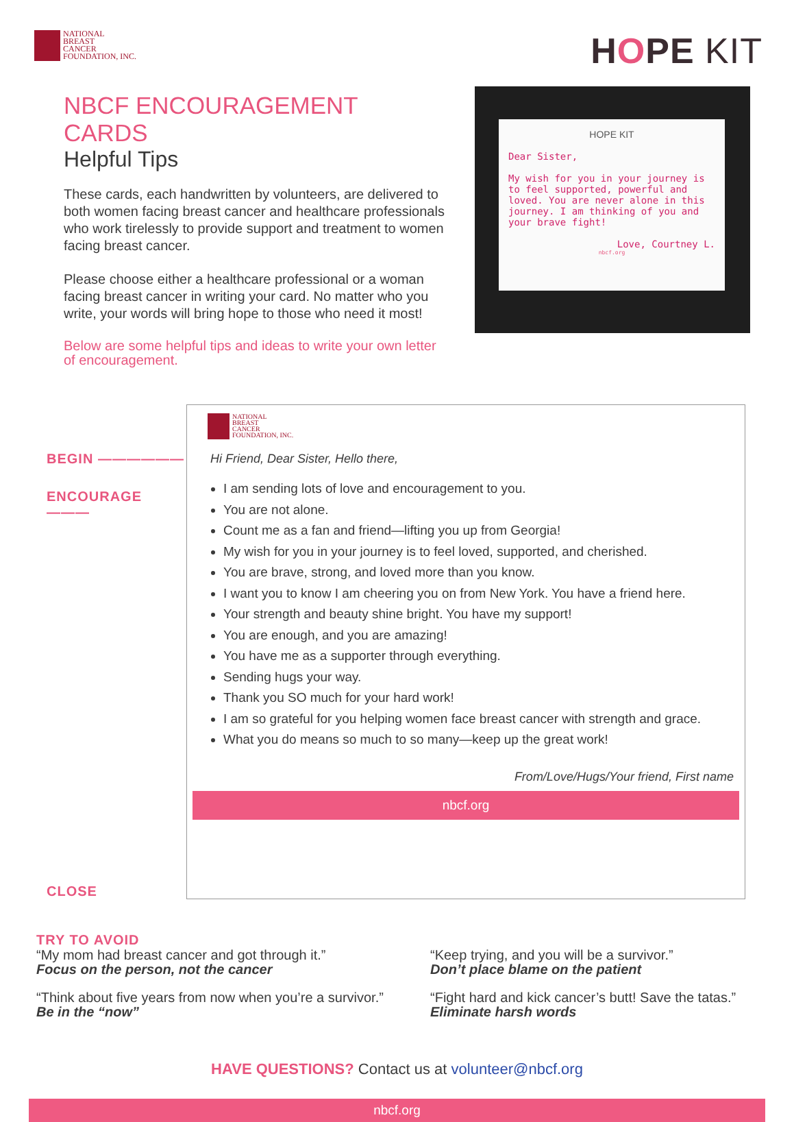NATIONAL
BREAST
CANCER
FOUNDATION, INC.
HOPE KIT
NBCF ENCOURAGEMENT CARDS
Helpful Tips
These cards, each handwritten by volunteers, are delivered to both women facing breast cancer and healthcare professionals who work tirelessly to provide support and treatment to women facing breast cancer.
Please choose either a healthcare professional or a woman facing breast cancer in writing your card. No matter who you write, your words will bring hope to those who need it most!
Below are some helpful tips and ideas to write your own letter of encouragement.
HOPE KIT
Dear Sister,
My wish for you in your journey is to feel supported, powerful and loved. You are never alone in this journey. I am thinking of you and your brave fight!
Love, Courtney L.
nbcf.org
BEGIN ——————
ENCOURAGE ———
CLOSE
NATIONAL
BREAST
CANCER
FOUNDATION, INC.
Hi Friend, Dear Sister, Hello there,
I am sending lots of love and encouragement to you.
You are not alone.
Count me as a fan and friend—lifting you up from Georgia!
My wish for you in your journey is to feel loved, supported, and cherished.
You are brave, strong, and loved more than you know.
I want you to know I am cheering you on from New York. You have a friend here.
Your strength and beauty shine bright. You have my support!
You are enough, and you are amazing!
You have me as a supporter through everything.
Sending hugs your way.
Thank you SO much for your hard work!
I am so grateful for you helping women face breast cancer with strength and grace.
What you do means so much to so many—keep up the great work!
From/Love/Hugs/Your friend, First name
nbcf.org
TRY TO AVOID
“My mom had breast cancer and got through it.”
Focus on the person, not the cancer
“Keep trying, and you will be a survivor.”
Don’t place blame on the patient
“Think about five years from now when you’re a survivor.”
Be in the “now”
“Fight hard and kick cancer’s butt! Save the tatas.”
Eliminate harsh words
HAVE QUESTIONS? Contact us at volunteer@nbcf.org
nbcf.org